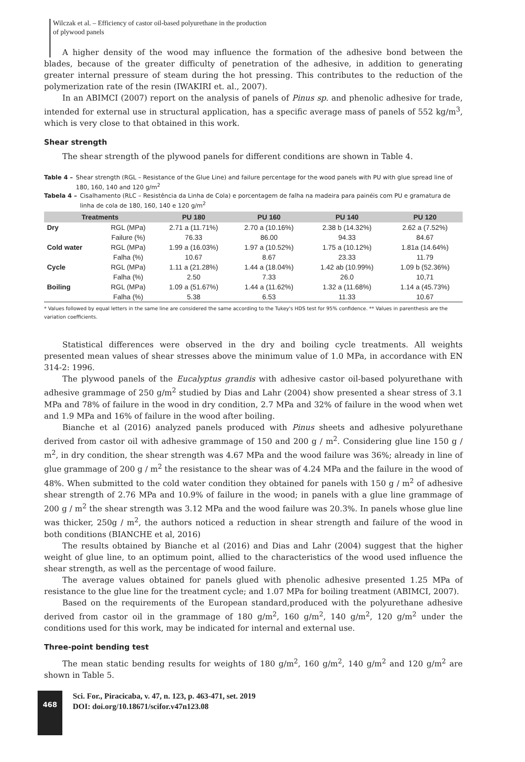Wilczak et al. – Efficiency of castor oil-based polyurethane in the production
of plywood panels
A higher density of the wood may influence the formation of the adhesive bond between the blades, because of the greater difficulty of penetration of the adhesive, in addition to generating greater internal pressure of steam during the hot pressing. This contributes to the reduction of the polymerization rate of the resin (IWAKIRI et. al., 2007).
In an ABIMCI (2007) report on the analysis of panels of Pinus sp. and phenolic adhesive for trade, intended for external use in structural application, has a specific average mass of panels of 552 kg/m<sup>3</sup>, which is very close to that obtained in this work.
Shear strength
The shear strength of the plywood panels for different conditions are shown in Table 4.
Table 4 – Shear strength (RGL – Resistance of the Glue Line) and failure percentage for the wood panels with PU with glue spread line of 180, 160, 140 and 120 g/m<sup>2</sup>
Tabela 4 – Cisalhamento (RLC – Resistência da Linha de Cola) e porcentagem de falha na madeira para painéis com PU e gramatura de linha de cola de 180, 160, 140 e 120 g/m<sup>2</sup>
| Treatments | | PU 180 | PU 160 | PU 140 | PU 120 |
| --- | --- | --- | --- | --- | --- |
| Dry | RGL (MPa) | 2.71 a (11.71%) | 2.70 a (10.16%) | 2.38 b (14.32%) | 2.62 a (7.52%) |
| | Failure (%) | 76.33 | 86.00 | 94.33 | 84.67 |
| Cold water | RGL (MPa) | 1.99 a (16.03%) | 1.97 a (10.52%) | 1.75 a (10.12%) | 1.81a (14.64%) |
| | Falha (%) | 10.67 | 8.67 | 23.33 | 11.79 |
| Cycle | RGL (MPa) | 1.11 a (21.28%) | 1.44 a (18.04%) | 1.42 ab (10.99%) | 1.09 b (52.36%) |
| | Falha (%) | 2.50 | 7.33 | 26.0 | 10,71 |
| Boiling | RGL (MPa) | 1.09 a (51.67%) | 1.44 a (11.62%) | 1.32 a (11.68%) | 1.14 a (45.73%) |
| | Falha (%) | 5.38 | 6.53 | 11.33 | 10.67 |
* Values followed by equal letters in the same line are considered the same according to the Tukey's HDS test for 95% confidence. ** Values in parenthesis are the variation coefficients.
Statistical differences were observed in the dry and boiling cycle treatments. All weights presented mean values of shear stresses above the minimum value of 1.0 MPa, in accordance with EN 314-2: 1996.
The plywood panels of the Eucalyptus grandis with adhesive castor oil-based polyurethane with adhesive grammage of 250 g/m<sup>2</sup> studied by Dias and Lahr (2004) show presented a shear stress of 3.1 MPa and 78% of failure in the wood in dry condition, 2.7 MPa and 32% of failure in the wood when wet and 1.9 MPa and 16% of failure in the wood after boiling.
Bianche et al (2016) analyzed panels produced with Pinus sheets and adhesive polyurethane derived from castor oil with adhesive grammage of 150 and 200 g / m<sup>2</sup>. Considering glue line 150 g / m<sup>2</sup>, in dry condition, the shear strength was 4.67 MPa and the wood failure was 36%; already in line of glue grammage of 200 g / m<sup>2</sup> the resistance to the shear was of 4.24 MPa and the failure in the wood of 48%. When submitted to the cold water condition they obtained for panels with 150 g / m<sup>2</sup> of adhesive shear strength of 2.76 MPa and 10.9% of failure in the wood; in panels with a glue line grammage of 200 g / m<sup>2</sup> the shear strength was 3.12 MPa and the wood failure was 20.3%. In panels whose glue line was thicker, 250g / m<sup>2</sup>, the authors noticed a reduction in shear strength and failure of the wood in both conditions (BIANCHE et al, 2016)
The results obtained by Bianche et al (2016) and Dias and Lahr (2004) suggest that the higher weight of glue line, to an optimum point, allied to the characteristics of the wood used influence the shear strength, as well as the percentage of wood failure.
The average values obtained for panels glued with phenolic adhesive presented 1.25 MPa of resistance to the glue line for the treatment cycle; and 1.07 MPa for boiling treatment (ABIMCI, 2007).
Based on the requirements of the European standard,produced with the polyurethane adhesive derived from castor oil in the grammage of 180 g/m<sup>2</sup>, 160 g/m<sup>2</sup>, 140 g/m<sup>2</sup>, 120 g/m<sup>2</sup> under the conditions used for this work, may be indicated for internal and external use.
Three-point bending test
The mean static bending results for weights of 180 g/m<sup>2</sup>, 160 g/m<sup>2</sup>, 140 g/m<sup>2</sup> and 120 g/m<sup>2</sup> are shown in Table 5.
468
Sci. For., Piracicaba, v. 47, n. 123, p. 463-471, set. 2019
DOI: doi.org/10.18671/scifor.v47n123.08